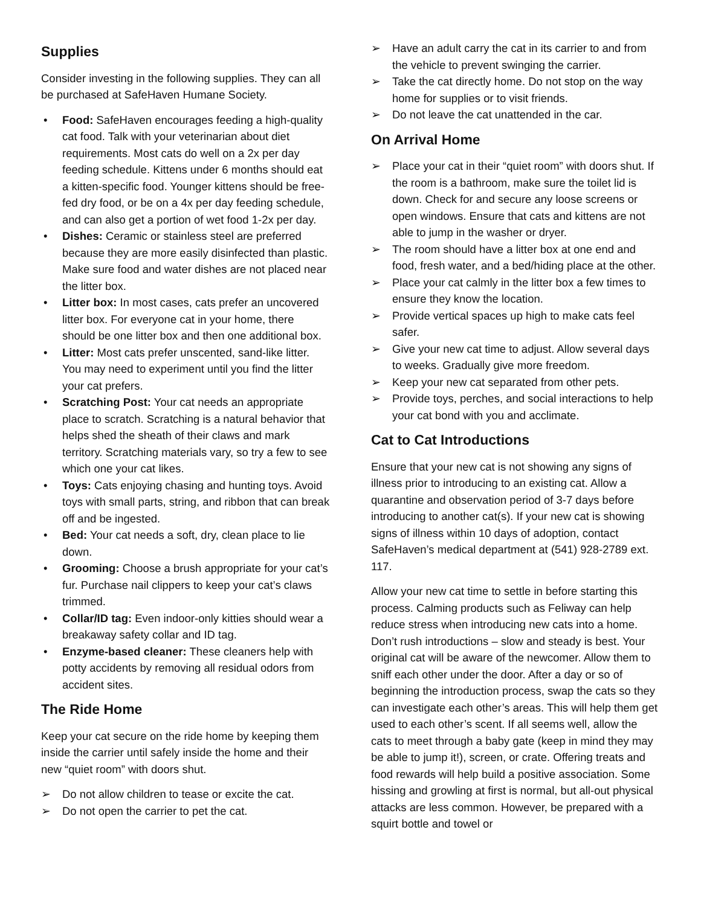Supplies
Consider investing in the following supplies. They can all be purchased at SafeHaven Humane Society.
• Food: SafeHaven encourages feeding a high-quality cat food. Talk with your veterinarian about diet requirements. Most cats do well on a 2x per day feeding schedule. Kittens under 6 months should eat a kitten-specific food. Younger kittens should be free-fed dry food, or be on a 4x per day feeding schedule, and can also get a portion of wet food 1-2x per day.
• Dishes: Ceramic or stainless steel are preferred because they are more easily disinfected than plastic. Make sure food and water dishes are not placed near the litter box.
• Litter box: In most cases, cats prefer an uncovered litter box. For everyone cat in your home, there should be one litter box and then one additional box.
• Litter: Most cats prefer unscented, sand-like litter. You may need to experiment until you find the litter your cat prefers.
• Scratching Post: Your cat needs an appropriate place to scratch. Scratching is a natural behavior that helps shed the sheath of their claws and mark territory. Scratching materials vary, so try a few to see which one your cat likes.
• Toys: Cats enjoying chasing and hunting toys. Avoid toys with small parts, string, and ribbon that can break off and be ingested.
• Bed: Your cat needs a soft, dry, clean place to lie down.
• Grooming: Choose a brush appropriate for your cat’s fur. Purchase nail clippers to keep your cat’s claws trimmed.
• Collar/ID tag: Even indoor-only kitties should wear a breakaway safety collar and ID tag.
• Enzyme-based cleaner: These cleaners help with potty accidents by removing all residual odors from accident sites.
The Ride Home
Keep your cat secure on the ride home by keeping them inside the carrier until safely inside the home and their new “quiet room” with doors shut.
➢ Do not allow children to tease or excite the cat.
➢ Do not open the carrier to pet the cat.
➢ Have an adult carry the cat in its carrier to and from the vehicle to prevent swinging the carrier.
➢ Take the cat directly home. Do not stop on the way home for supplies or to visit friends.
➢ Do not leave the cat unattended in the car.
On Arrival Home
➢ Place your cat in their “quiet room” with doors shut. If the room is a bathroom, make sure the toilet lid is down. Check for and secure any loose screens or open windows. Ensure that cats and kittens are not able to jump in the washer or dryer.
➢ The room should have a litter box at one end and food, fresh water, and a bed/hiding place at the other.
➢ Place your cat calmly in the litter box a few times to ensure they know the location.
➢ Provide vertical spaces up high to make cats feel safer.
➢ Give your new cat time to adjust. Allow several days to weeks. Gradually give more freedom.
➢ Keep your new cat separated from other pets.
➢ Provide toys, perches, and social interactions to help your cat bond with you and acclimate.
Cat to Cat Introductions
Ensure that your new cat is not showing any signs of illness prior to introducing to an existing cat. Allow a quarantine and observation period of 3-7 days before introducing to another cat(s). If your new cat is showing signs of illness within 10 days of adoption, contact SafeHaven’s medical department at (541) 928-2789 ext. 117.
Allow your new cat time to settle in before starting this process. Calming products such as Feliway can help reduce stress when introducing new cats into a home. Don’t rush introductions – slow and steady is best. Your original cat will be aware of the newcomer. Allow them to sniff each other under the door. After a day or so of beginning the introduction process, swap the cats so they can investigate each other’s areas. This will help them get used to each other’s scent. If all seems well, allow the cats to meet through a baby gate (keep in mind they may be able to jump it!), screen, or crate. Offering treats and food rewards will help build a positive association. Some hissing and growling at first is normal, but all-out physical attacks are less common. However, be prepared with a squirt bottle and towel or